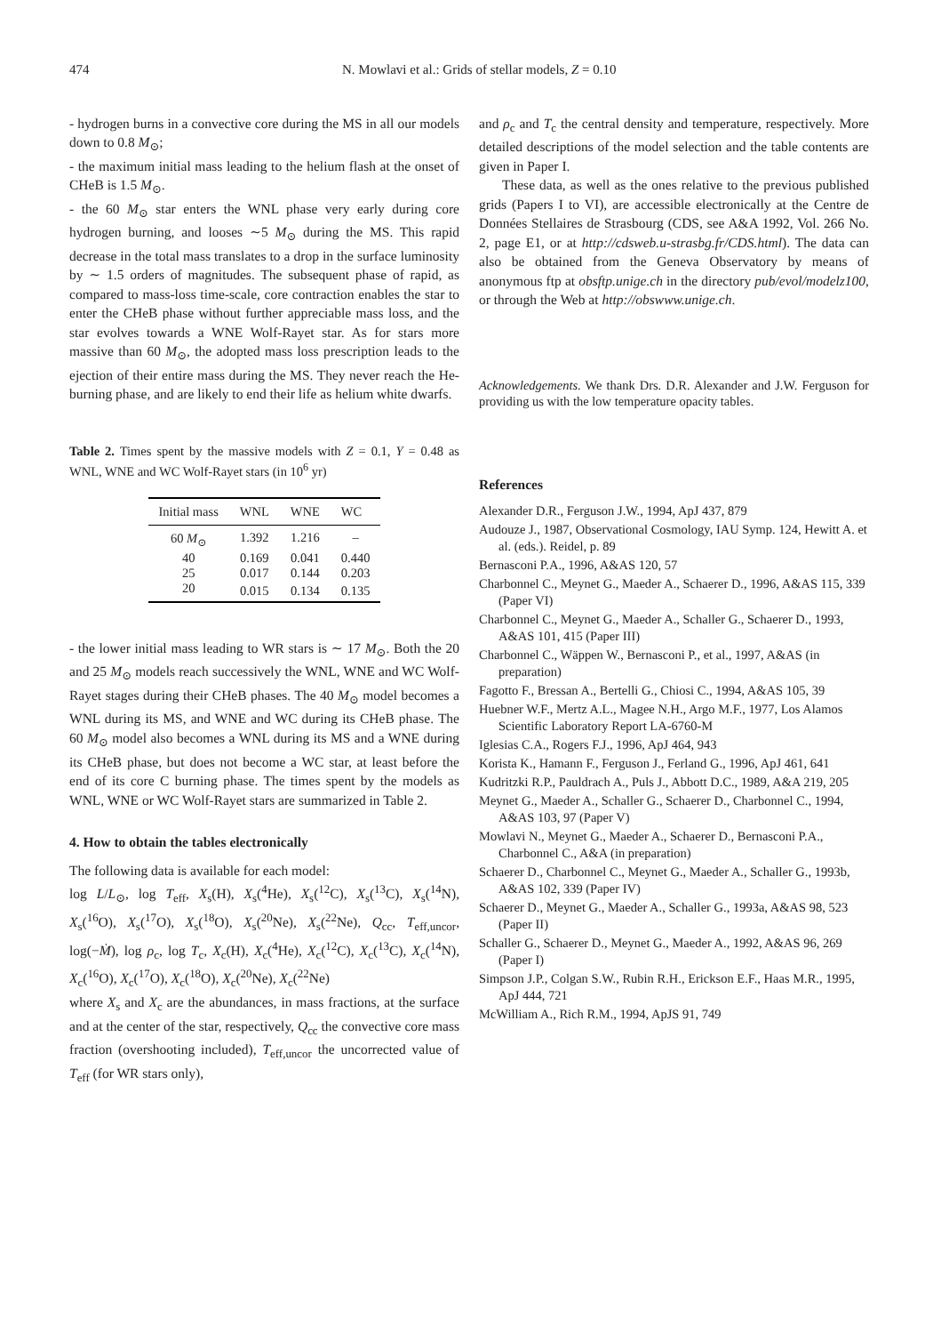474 N. Mowlavi et al.: Grids of stellar models, Z = 0.10
- hydrogen burns in a convective core during the MS in all our models down to 0.8 M<sub>⊙</sub>;
- the maximum initial mass leading to the helium flash at the onset of CHeB is 1.5 M<sub>⊙</sub>.
- the 60 M<sub>⊙</sub> star enters the WNL phase very early during core hydrogen burning, and looses ∼5 M<sub>⊙</sub> during the MS. This rapid decrease in the total mass translates to a drop in the surface luminosity by ∼ 1.5 orders of magnitudes. The subsequent phase of rapid, as compared to mass-loss time-scale, core contraction enables the star to enter the CHeB phase without further appreciable mass loss, and the star evolves towards a WNE Wolf-Rayet star. As for stars more massive than 60 M<sub>⊙</sub>, the adopted mass loss prescription leads to the ejection of their entire mass during the MS. They never reach the He-burning phase, and are likely to end their life as helium white dwarfs.
Table 2. Times spent by the massive models with Z = 0.1, Y = 0.48 as WNL, WNE and WC Wolf-Rayet stars (in 10<sup>6</sup> yr)
| Initial mass | WNL | WNE | WC |
| --- | --- | --- | --- |
| 60 M<sub>⊙</sub> | 1.392 | 1.216 | – |
| 40 | 0.169 | 0.041 | 0.440 |
| 25 | 0.017 | 0.144 | 0.203 |
| 20 | 0.015 | 0.134 | 0.135 |
- the lower initial mass leading to WR stars is ∼ 17 M<sub>⊙</sub>. Both the 20 and 25 M<sub>⊙</sub> models reach successively the WNL, WNE and WC Wolf-Rayet stages during their CHeB phases. The 40 M<sub>⊙</sub> model becomes a WNL during its MS, and WNE and WC during its CHeB phase. The 60 M<sub>⊙</sub> model also becomes a WNL during its MS and a WNE during its CHeB phase, but does not become a WC star, at least before the end of its core C burning phase. The times spent by the models as WNL, WNE or WC Wolf-Rayet stars are summarized in Table 2.
4. How to obtain the tables electronically
The following data is available for each model:
log L/L<sub>⊙</sub>, log T<sub>eff</sub>, X<sub>s</sub>(H), X<sub>s</sub>(<sup>4</sup>He), X<sub>s</sub>(<sup>12</sup>C), X<sub>s</sub>(<sup>13</sup>C), X<sub>s</sub>(<sup>14</sup>N), X<sub>s</sub>(<sup>16</sup>O), X<sub>s</sub>(<sup>17</sup>O), X<sub>s</sub>(<sup>18</sup>O), X<sub>s</sub>(<sup>20</sup>Ne), X<sub>s</sub>(<sup>22</sup>Ne), Q<sub>cc</sub>, T<sub>eff,uncor</sub>, log(−Ṁ), log ρ<sub>c</sub>, log T<sub>c</sub>, X<sub>c</sub>(H), X<sub>c</sub>(<sup>4</sup>He), X<sub>c</sub>(<sup>12</sup>C), X<sub>c</sub>(<sup>13</sup>C), X<sub>c</sub>(<sup>14</sup>N), X<sub>c</sub>(<sup>16</sup>O), X<sub>c</sub>(<sup>17</sup>O), X<sub>c</sub>(<sup>18</sup>O), X<sub>c</sub>(<sup>20</sup>Ne), X<sub>c</sub>(<sup>22</sup>Ne)
where X<sub>s</sub> and X<sub>c</sub> are the abundances, in mass fractions, at the surface and at the center of the star, respectively, Q<sub>cc</sub> the convective core mass fraction (overshooting included), T<sub>eff,uncor</sub> the uncorrected value of T<sub>eff</sub> (for WR stars only),
and ρ<sub>c</sub> and T<sub>c</sub> the central density and temperature, respectively. More detailed descriptions of the model selection and the table contents are given in Paper I.
These data, as well as the ones relative to the previous published grids (Papers I to VI), are accessible electronically at the Centre de Données Stellaires de Strasbourg (CDS, see A&A 1992, Vol. 266 No. 2, page E1, or at http://cdsweb.u-strasbg.fr/CDS.html). The data can also be obtained from the Geneva Observatory by means of anonymous ftp at obsftp.unige.ch in the directory pub/evol/modelz100, or through the Web at http://obswww.unige.ch.
Acknowledgements. We thank Drs. D.R. Alexander and J.W. Ferguson for providing us with the low temperature opacity tables.
References
Alexander D.R., Ferguson J.W., 1994, ApJ 437, 879
Audouze J., 1987, Observational Cosmology, IAU Symp. 124, Hewitt A. et al. (eds.). Reidel, p. 89
Bernasconi P.A., 1996, A&AS 120, 57
Charbonnel C., Meynet G., Maeder A., Schaerer D., 1996, A&AS 115, 339 (Paper VI)
Charbonnel C., Meynet G., Maeder A., Schaller G., Schaerer D., 1993, A&AS 101, 415 (Paper III)
Charbonnel C., Wäppen W., Bernasconi P., et al., 1997, A&AS (in preparation)
Fagotto F., Bressan A., Bertelli G., Chiosi C., 1994, A&AS 105, 39
Huebner W.F., Mertz A.L., Magee N.H., Argo M.F., 1977, Los Alamos Scientific Laboratory Report LA-6760-M
Iglesias C.A., Rogers F.J., 1996, ApJ 464, 943
Korista K., Hamann F., Ferguson J., Ferland G., 1996, ApJ 461, 641
Kudritzki R.P., Pauldrach A., Puls J., Abbott D.C., 1989, A&A 219, 205
Meynet G., Maeder A., Schaller G., Schaerer D., Charbonnel C., 1994, A&AS 103, 97 (Paper V)
Mowlavi N., Meynet G., Maeder A., Schaerer D., Bernasconi P.A., Charbonnel C., A&A (in preparation)
Schaerer D., Charbonnel C., Meynet G., Maeder A., Schaller G., 1993b, A&AS 102, 339 (Paper IV)
Schaerer D., Meynet G., Maeder A., Schaller G., 1993a, A&AS 98, 523 (Paper II)
Schaller G., Schaerer D., Meynet G., Maeder A., 1992, A&AS 96, 269 (Paper I)
Simpson J.P., Colgan S.W., Rubin R.H., Erickson E.F., Haas M.R., 1995, ApJ 444, 721
McWilliam A., Rich R.M., 1994, ApJS 91, 749